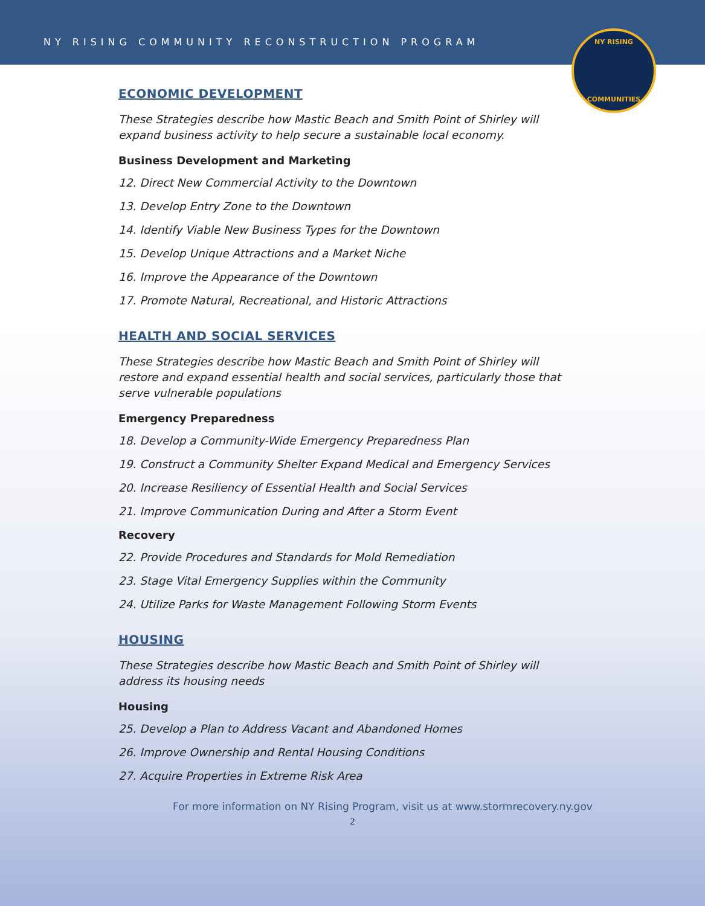NY RISING COMMUNITY RECONSTRUCTION PROGRAM
NY RISING
COMMUNITIES
ECONOMIC DEVELOPMENT
These Strategies describe how Mastic Beach and Smith Point of Shirley will expand business activity to help secure a sustainable local economy.
Business Development and Marketing
12. Direct New Commercial Activity to the Downtown
13. Develop Entry Zone to the Downtown
14. Identify Viable New Business Types for the Downtown
15. Develop Unique Attractions and a Market Niche
16. Improve the Appearance of the Downtown
17. Promote Natural, Recreational, and Historic Attractions
HEALTH AND SOCIAL SERVICES
These Strategies describe how Mastic Beach and Smith Point of Shirley will restore and expand essential health and social services, particularly those that serve vulnerable populations
Emergency Preparedness
18. Develop a Community-Wide Emergency Preparedness Plan
19. Construct a Community Shelter Expand Medical and Emergency Services
20. Increase Resiliency of Essential Health and Social Services
21. Improve Communication During and After a Storm Event
Recovery
22. Provide Procedures and Standards for Mold Remediation
23. Stage Vital Emergency Supplies within the Community
24. Utilize Parks for Waste Management Following Storm Events
HOUSING
These Strategies describe how Mastic Beach and Smith Point of Shirley will address its housing needs
Housing
25. Develop a Plan to Address Vacant and Abandoned Homes
26. Improve Ownership and Rental Housing Conditions
27. Acquire Properties in Extreme Risk Area
For more information on NY Rising Program, visit us at www.stormrecovery.ny.gov
2